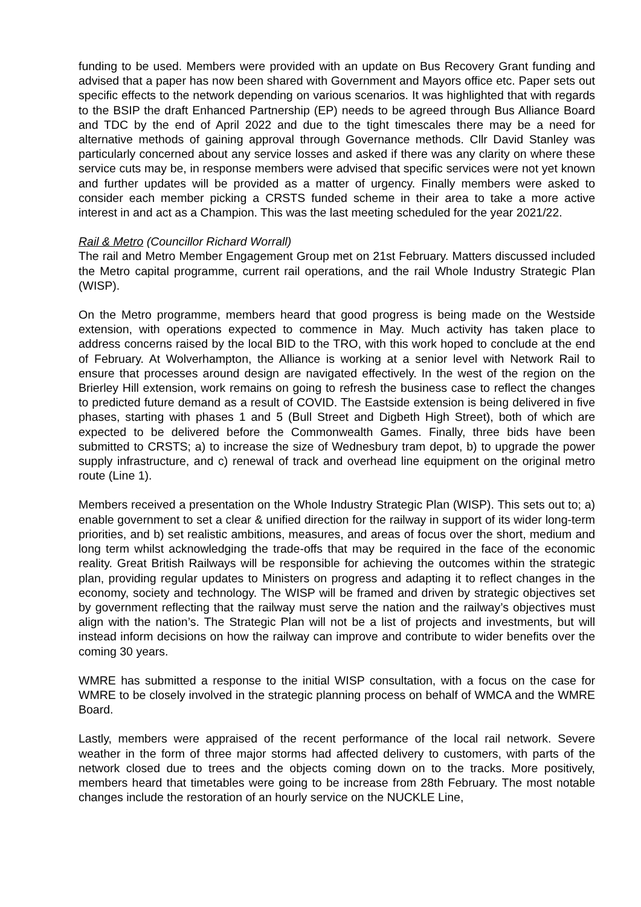funding to be used. Members were provided with an update on Bus Recovery Grant funding and advised that a paper has now been shared with Government and Mayors office etc. Paper sets out specific effects to the network depending on various scenarios. It was highlighted that with regards to the BSIP the draft Enhanced Partnership (EP) needs to be agreed through Bus Alliance Board and TDC by the end of April 2022 and due to the tight timescales there may be a need for alternative methods of gaining approval through Governance methods. Cllr David Stanley was particularly concerned about any service losses and asked if there was any clarity on where these service cuts may be, in response members were advised that specific services were not yet known and further updates will be provided as a matter of urgency. Finally members were asked to consider each member picking a CRSTS funded scheme in their area to take a more active interest in and act as a Champion. This was the last meeting scheduled for the year 2021/22.
Rail & Metro (Councillor Richard Worrall)
The rail and Metro Member Engagement Group met on 21st February. Matters discussed included the Metro capital programme, current rail operations, and the rail Whole Industry Strategic Plan (WISP).
On the Metro programme, members heard that good progress is being made on the Westside extension, with operations expected to commence in May. Much activity has taken place to address concerns raised by the local BID to the TRO, with this work hoped to conclude at the end of February. At Wolverhampton, the Alliance is working at a senior level with Network Rail to ensure that processes around design are navigated effectively. In the west of the region on the Brierley Hill extension, work remains on going to refresh the business case to reflect the changes to predicted future demand as a result of COVID. The Eastside extension is being delivered in five phases, starting with phases 1 and 5 (Bull Street and Digbeth High Street), both of which are expected to be delivered before the Commonwealth Games. Finally, three bids have been submitted to CRSTS; a) to increase the size of Wednesbury tram depot, b) to upgrade the power supply infrastructure, and c) renewal of track and overhead line equipment on the original metro route (Line 1).
Members received a presentation on the Whole Industry Strategic Plan (WISP). This sets out to; a) enable government to set a clear & unified direction for the railway in support of its wider long-term priorities, and b) set realistic ambitions, measures, and areas of focus over the short, medium and long term whilst acknowledging the trade-offs that may be required in the face of the economic reality. Great British Railways will be responsible for achieving the outcomes within the strategic plan, providing regular updates to Ministers on progress and adapting it to reflect changes in the economy, society and technology. The WISP will be framed and driven by strategic objectives set by government reflecting that the railway must serve the nation and the railway’s objectives must align with the nation’s. The Strategic Plan will not be a list of projects and investments, but will instead inform decisions on how the railway can improve and contribute to wider benefits over the coming 30 years.
WMRE has submitted a response to the initial WISP consultation, with a focus on the case for WMRE to be closely involved in the strategic planning process on behalf of WMCA and the WMRE Board.
Lastly, members were appraised of the recent performance of the local rail network. Severe weather in the form of three major storms had affected delivery to customers, with parts of the network closed due to trees and the objects coming down on to the tracks. More positively, members heard that timetables were going to be increase from 28th February. The most notable changes include the restoration of an hourly service on the NUCKLE Line,